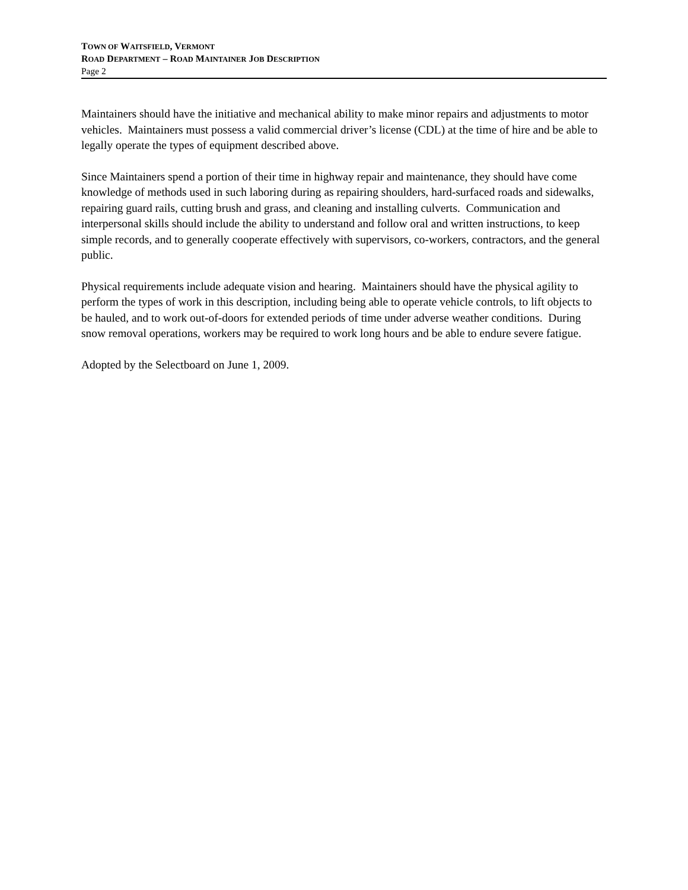TOWN OF WAITSFIELD, VERMONT
ROAD DEPARTMENT – ROAD MAINTAINER JOB DESCRIPTION
Page 2
Maintainers should have the initiative and mechanical ability to make minor repairs and adjustments to motor vehicles. Maintainers must possess a valid commercial driver’s license (CDL) at the time of hire and be able to legally operate the types of equipment described above.
Since Maintainers spend a portion of their time in highway repair and maintenance, they should have come knowledge of methods used in such laboring during as repairing shoulders, hard-surfaced roads and sidewalks, repairing guard rails, cutting brush and grass, and cleaning and installing culverts. Communication and interpersonal skills should include the ability to understand and follow oral and written instructions, to keep simple records, and to generally cooperate effectively with supervisors, co-workers, contractors, and the general public.
Physical requirements include adequate vision and hearing. Maintainers should have the physical agility to perform the types of work in this description, including being able to operate vehicle controls, to lift objects to be hauled, and to work out-of-doors for extended periods of time under adverse weather conditions. During snow removal operations, workers may be required to work long hours and be able to endure severe fatigue.
Adopted by the Selectboard on June 1, 2009.